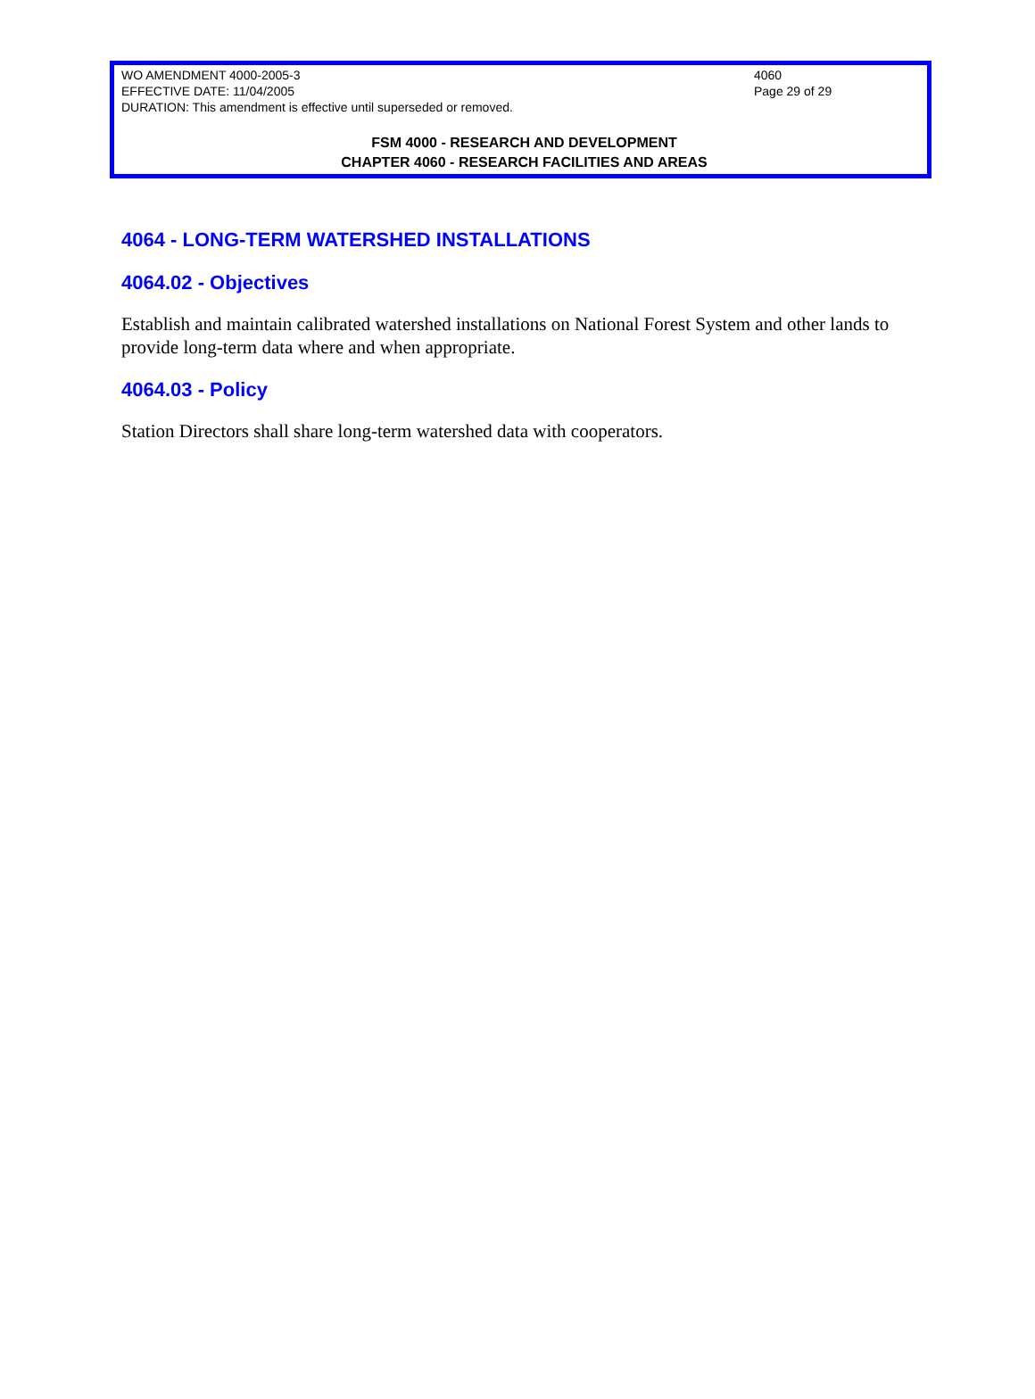WO AMENDMENT 4000-2005-3 4060
EFFECTIVE DATE: 11/04/2005 Page 29 of 29
DURATION: This amendment is effective until superseded or removed.
FSM 4000 - RESEARCH AND DEVELOPMENT
CHAPTER 4060 - RESEARCH FACILITIES AND AREAS
4064 - LONG-TERM WATERSHED INSTALLATIONS
4064.02 - Objectives
Establish and maintain calibrated watershed installations on National Forest System and other lands to provide long-term data where and when appropriate.
4064.03 - Policy
Station Directors shall share long-term watershed data with cooperators.